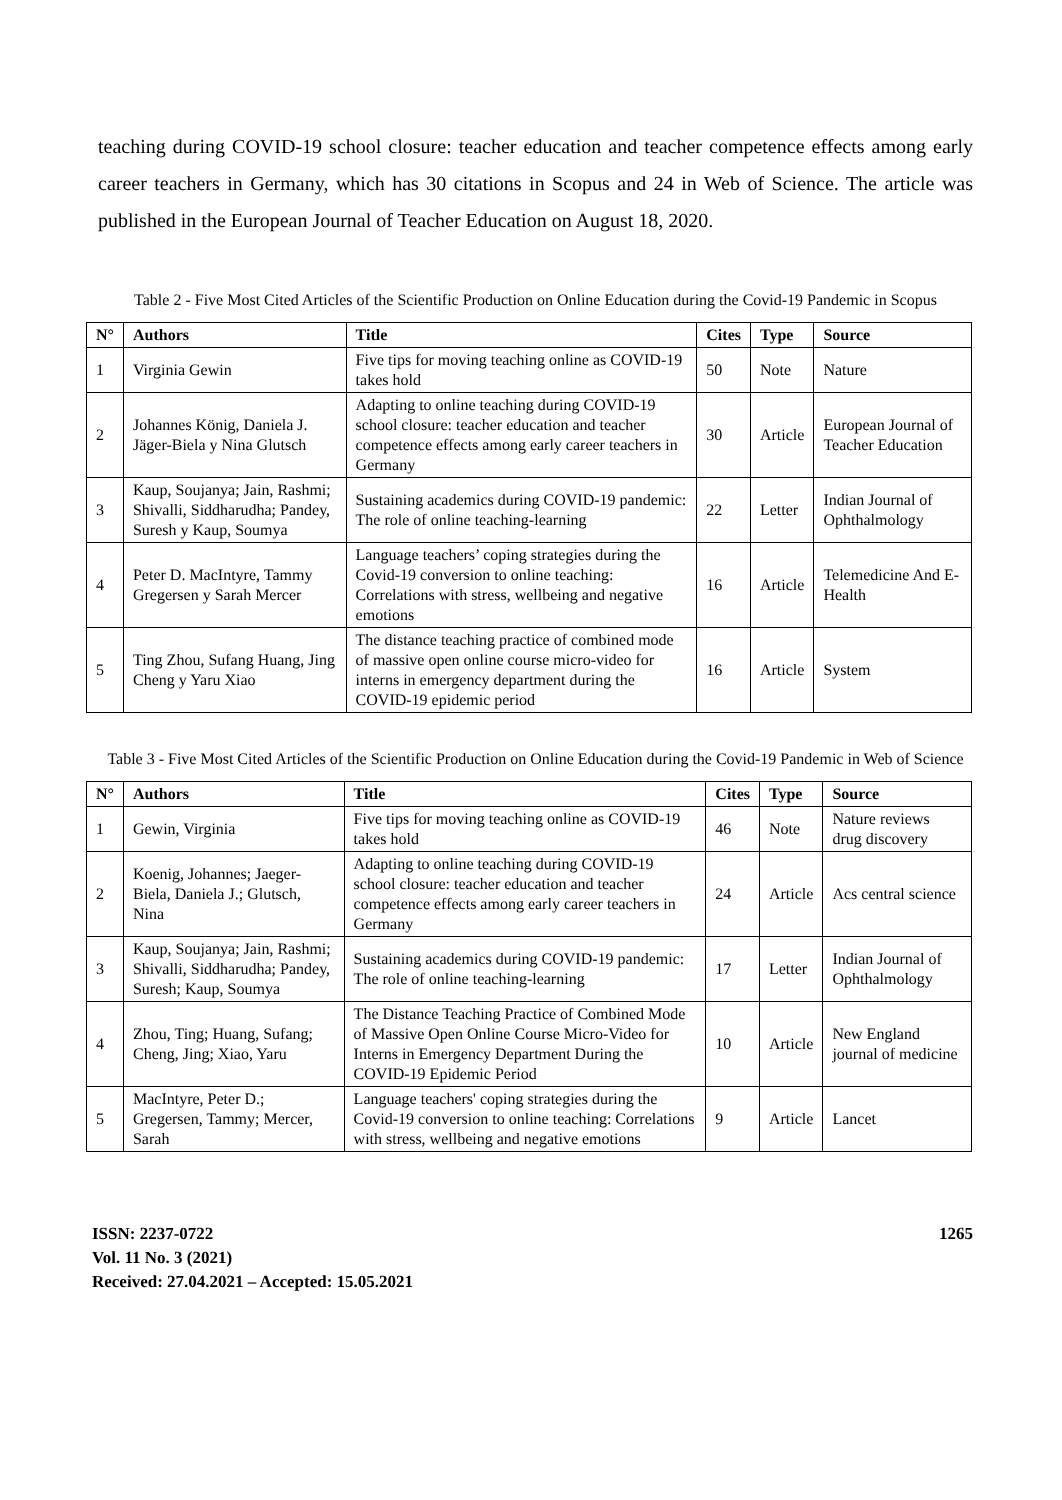teaching during COVID-19 school closure: teacher education and teacher competence effects among early career teachers in Germany, which has 30 citations in Scopus and 24 in Web of Science. The article was published in the European Journal of Teacher Education on August 18, 2020.
Table 2 - Five Most Cited Articles of the Scientific Production on Online Education during the Covid-19 Pandemic in Scopus
| N° | Authors | Title | Cites | Type | Source |
| --- | --- | --- | --- | --- | --- |
| 1 | Virginia Gewin | Five tips for moving teaching online as COVID-19 takes hold | 50 | Note | Nature |
| 2 | Johannes König, Daniela J. Jäger-Biela y Nina Glutsch | Adapting to online teaching during COVID-19 school closure: teacher education and teacher competence effects among early career teachers in Germany | 30 | Article | European Journal of Teacher Education |
| 3 | Kaup, Soujanya; Jain, Rashmi; Shivalli, Siddharudha; Pandey, Suresh y Kaup, Soumya | Sustaining academics during COVID-19 pandemic: The role of online teaching-learning | 22 | Letter | Indian Journal of Ophthalmology |
| 4 | Peter D. MacIntyre, Tammy Gregersen y Sarah Mercer | Language teachers’ coping strategies during the Covid-19 conversion to online teaching: Correlations with stress, wellbeing and negative emotions | 16 | Article | Telemedicine And E-Health |
| 5 | Ting Zhou, Sufang Huang, Jing Cheng y Yaru Xiao | The distance teaching practice of combined mode of massive open online course micro-video for interns in emergency department during the COVID-19 epidemic period | 16 | Article | System |
Table 3 - Five Most Cited Articles of the Scientific Production on Online Education during the Covid-19 Pandemic in Web of Science
| N° | Authors | Title | Cites | Type | Source |
| --- | --- | --- | --- | --- | --- |
| 1 | Gewin, Virginia | Five tips for moving teaching online as COVID-19 takes hold | 46 | Note | Nature reviews drug discovery |
| 2 | Koenig, Johannes; Jaeger-Biela, Daniela J.; Glutsch, Nina | Adapting to online teaching during COVID-19 school closure: teacher education and teacher competence effects among early career teachers in Germany | 24 | Article | Acs central science |
| 3 | Kaup, Soujanya; Jain, Rashmi; Shivalli, Siddharudha; Pandey, Suresh; Kaup, Soumya | Sustaining academics during COVID-19 pandemic: The role of online teaching-learning | 17 | Letter | Indian Journal of Ophthalmology |
| 4 | Zhou, Ting; Huang, Sufang; Cheng, Jing; Xiao, Yaru | The Distance Teaching Practice of Combined Mode of Massive Open Online Course Micro-Video for Interns in Emergency Department During the COVID-19 Epidemic Period | 10 | Article | New England journal of medicine |
| 5 | MacIntyre, Peter D.; Gregersen, Tammy; Mercer, Sarah | Language teachers' coping strategies during the Covid-19 conversion to online teaching: Correlations with stress, wellbeing and negative emotions | 9 | Article | Lancet |
ISSN: 2237-0722
Vol. 11 No. 3 (2021)
Received: 27.04.2021 – Accepted: 15.05.2021
1265